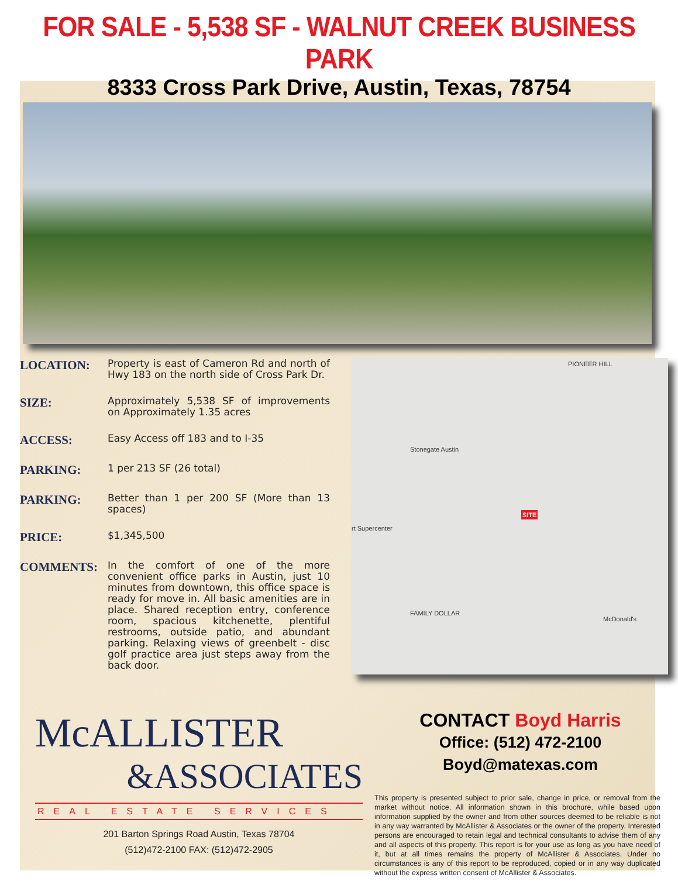FOR SALE - 5,538 SF - WALNUT CREEK BUSINESS PARK
8333 Cross Park Drive, Austin, Texas, 78754
LOCATION: Property is east of Cameron Rd and north of Hwy 183 on the north side of Cross Park Dr.
SIZE: Approximately 5,538 SF of improvements on Approximately 1.35 acres
ACCESS: Easy Access off 183 and to I-35
PARKING: 1 per 213 SF (26 total)
PARKING: Better than 1 per 200 SF (More than 13 spaces)
PRICE: $1,345,500
COMMENTS: In the comfort of one of the more convenient office parks in Austin, just 10 minutes from downtown, this office space is ready for move in. All basic amenities are in place. Shared reception entry, conference room, spacious kitchenette, plentiful restrooms, outside patio, and abundant parking. Relaxing views of greenbelt - disc golf practice area just steps away from the back door.
PIONEER HILL
Stonegate Austin
rt Supercenter
SITE
FAMILY DOLLAR
McDonald's
McALLISTER
&ASSOCIATES
REAL ESTATE SERVICES
201 Barton Springs Road Austin, Texas 78704
(512)472-2100 FAX: (512)472-2905
CONTACT Boyd Harris
Office: (512) 472-2100
Boyd@matexas.com
This property is presented subject to prior sale, change in price, or removal from the market without notice. All information shown in this brochure, while based upon information supplied by the owner and from other sources deemed to be reliable is not in any way warranted by McAllister & Associates or the owner of the property. Interested persons are encouraged to retain legal and technical consultants to advise them of any and all aspects of this property. This report is for your use as long as you have need of it, but at all times remains the property of McAllister & Associates. Under no circumstances is any of this report to be reproduced, copied or in any way duplicated without the express written consent of McAllister & Associates.